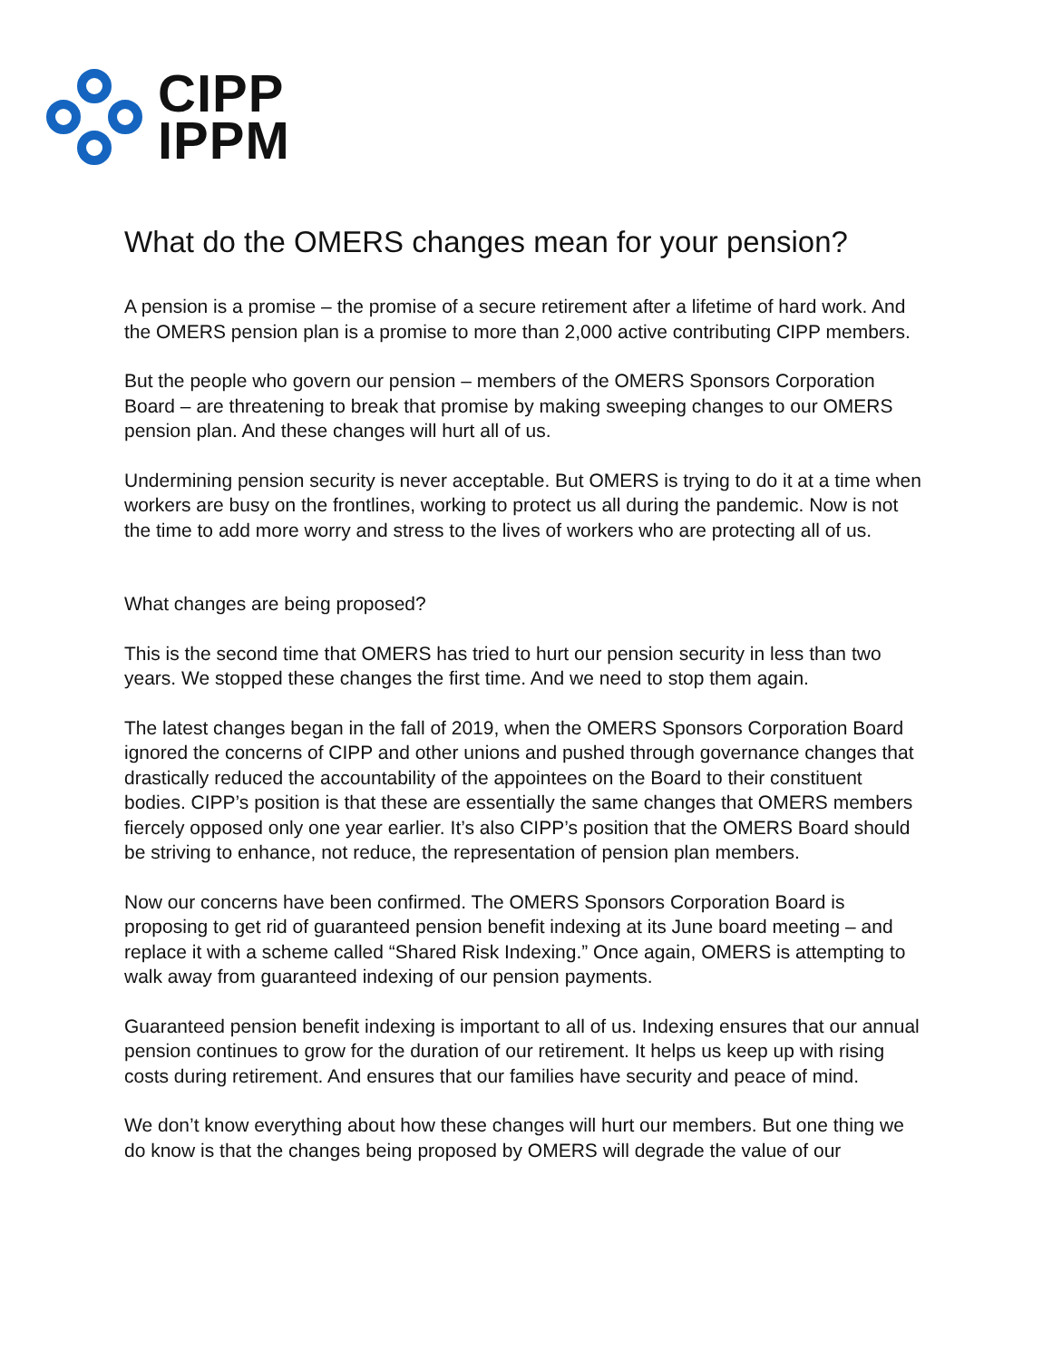CIPP
IPPM
What do the OMERS changes mean for your pension?
A pension is a promise – the promise of a secure retirement after a lifetime of hard work. And the OMERS pension plan is a promise to more than 2,000 active contributing CIPP members.
But the people who govern our pension – members of the OMERS Sponsors Corporation Board – are threatening to break that promise by making sweeping changes to our OMERS pension plan. And these changes will hurt all of us.
Undermining pension security is never acceptable. But OMERS is trying to do it at a time when workers are busy on the frontlines, working to protect us all during the pandemic. Now is not the time to add more worry and stress to the lives of workers who are protecting all of us.
What changes are being proposed?
This is the second time that OMERS has tried to hurt our pension security in less than two years. We stopped these changes the first time. And we need to stop them again.
The latest changes began in the fall of 2019, when the OMERS Sponsors Corporation Board ignored the concerns of CIPP and other unions and pushed through governance changes that drastically reduced the accountability of the appointees on the Board to their constituent bodies. CIPP’s position is that these are essentially the same changes that OMERS members fiercely opposed only one year earlier. It’s also CIPP’s position that the OMERS Board should be striving to enhance, not reduce, the representation of pension plan members.
Now our concerns have been confirmed. The OMERS Sponsors Corporation Board is proposing to get rid of guaranteed pension benefit indexing at its June board meeting – and replace it with a scheme called “Shared Risk Indexing.” Once again, OMERS is attempting to walk away from guaranteed indexing of our pension payments.
Guaranteed pension benefit indexing is important to all of us. Indexing ensures that our annual pension continues to grow for the duration of our retirement. It helps us keep up with rising costs during retirement. And ensures that our families have security and peace of mind.
We don’t know everything about how these changes will hurt our members. But one thing we do know is that the changes being proposed by OMERS will degrade the value of our